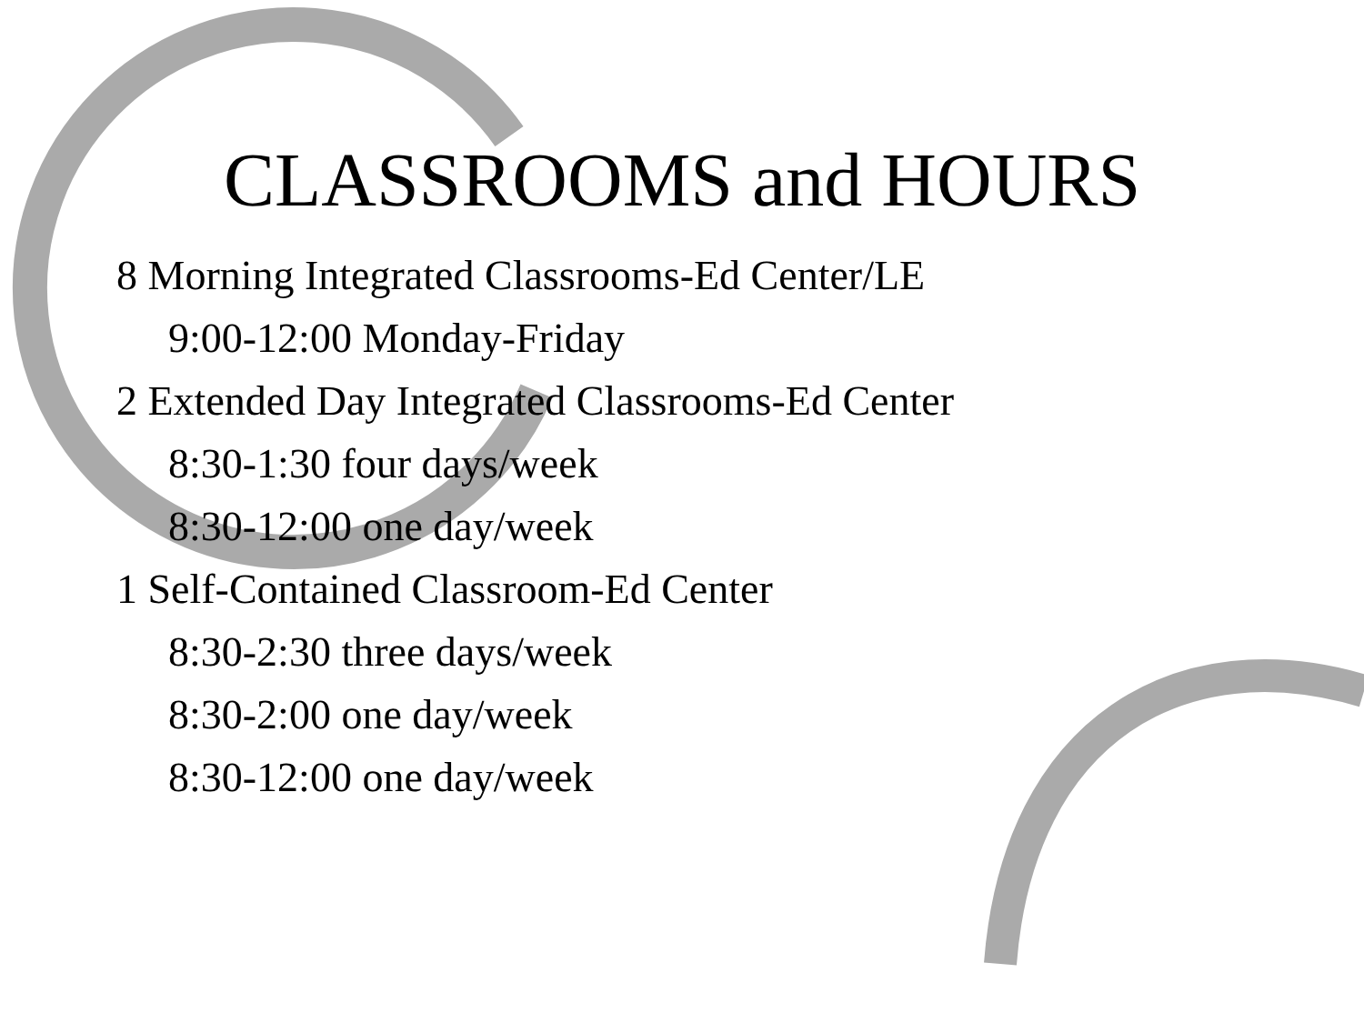CLASSROOMS and HOURS
8 Morning Integrated Classrooms-Ed Center/LE
9:00-12:00 Monday-Friday
2 Extended Day Integrated Classrooms-Ed Center
8:30-1:30 four days/week
8:30-12:00 one day/week
1 Self-Contained Classroom-Ed Center
8:30-2:30 three days/week
8:30-2:00 one day/week
8:30-12:00 one day/week